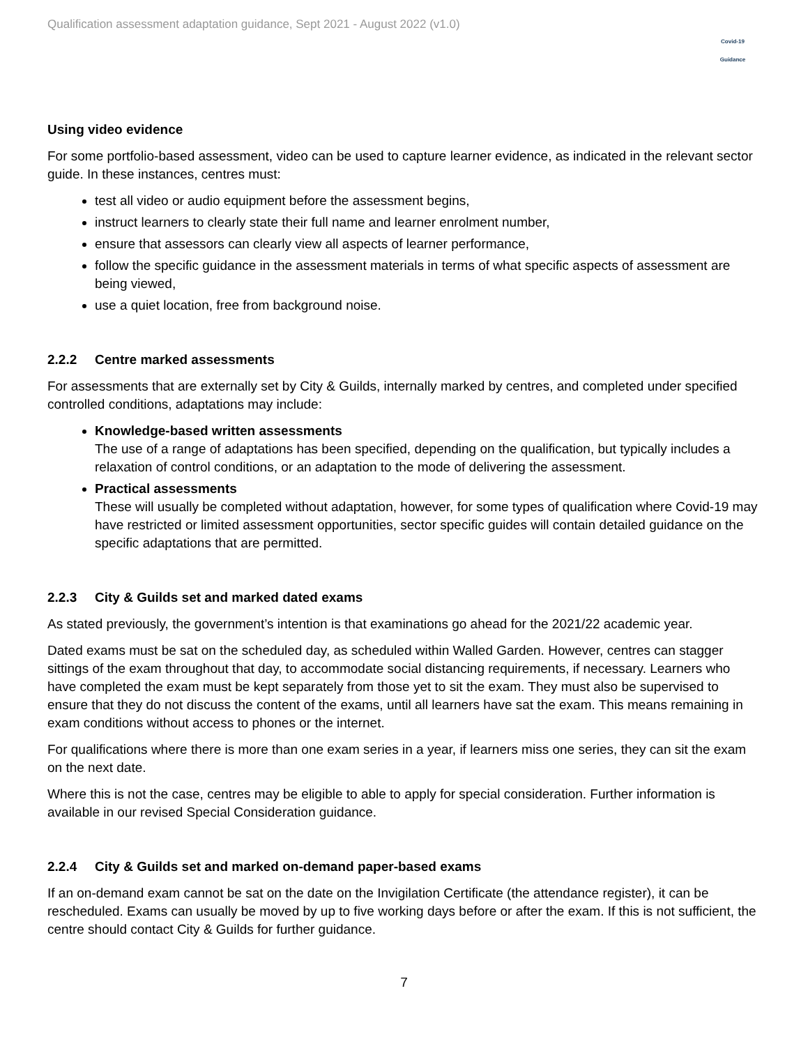Qualification assessment adaptation guidance, Sept 2021 - August 2022 (v1.0)
Covid-19
Guidance
Using video evidence
For some portfolio-based assessment, video can be used to capture learner evidence, as indicated in the relevant sector guide. In these instances, centres must:
test all video or audio equipment before the assessment begins,
instruct learners to clearly state their full name and learner enrolment number,
ensure that assessors can clearly view all aspects of learner performance,
follow the specific guidance in the assessment materials in terms of what specific aspects of assessment are being viewed,
use a quiet location, free from background noise.
2.2.2 Centre marked assessments
For assessments that are externally set by City & Guilds, internally marked by centres, and completed under specified controlled conditions, adaptations may include:
Knowledge-based written assessments
The use of a range of adaptations has been specified, depending on the qualification, but typically includes a relaxation of control conditions, or an adaptation to the mode of delivering the assessment.
Practical assessments
These will usually be completed without adaptation, however, for some types of qualification where Covid-19 may have restricted or limited assessment opportunities, sector specific guides will contain detailed guidance on the specific adaptations that are permitted.
2.2.3 City & Guilds set and marked dated exams
As stated previously, the government’s intention is that examinations go ahead for the 2021/22 academic year.
Dated exams must be sat on the scheduled day, as scheduled within Walled Garden. However, centres can stagger sittings of the exam throughout that day, to accommodate social distancing requirements, if necessary. Learners who have completed the exam must be kept separately from those yet to sit the exam. They must also be supervised to ensure that they do not discuss the content of the exams, until all learners have sat the exam. This means remaining in exam conditions without access to phones or the internet.
For qualifications where there is more than one exam series in a year, if learners miss one series, they can sit the exam on the next date.
Where this is not the case, centres may be eligible to able to apply for special consideration. Further information is available in our revised Special Consideration guidance.
2.2.4 City & Guilds set and marked on-demand paper-based exams
If an on-demand exam cannot be sat on the date on the Invigilation Certificate (the attendance register), it can be rescheduled. Exams can usually be moved by up to five working days before or after the exam. If this is not sufficient, the centre should contact City & Guilds for further guidance.
7